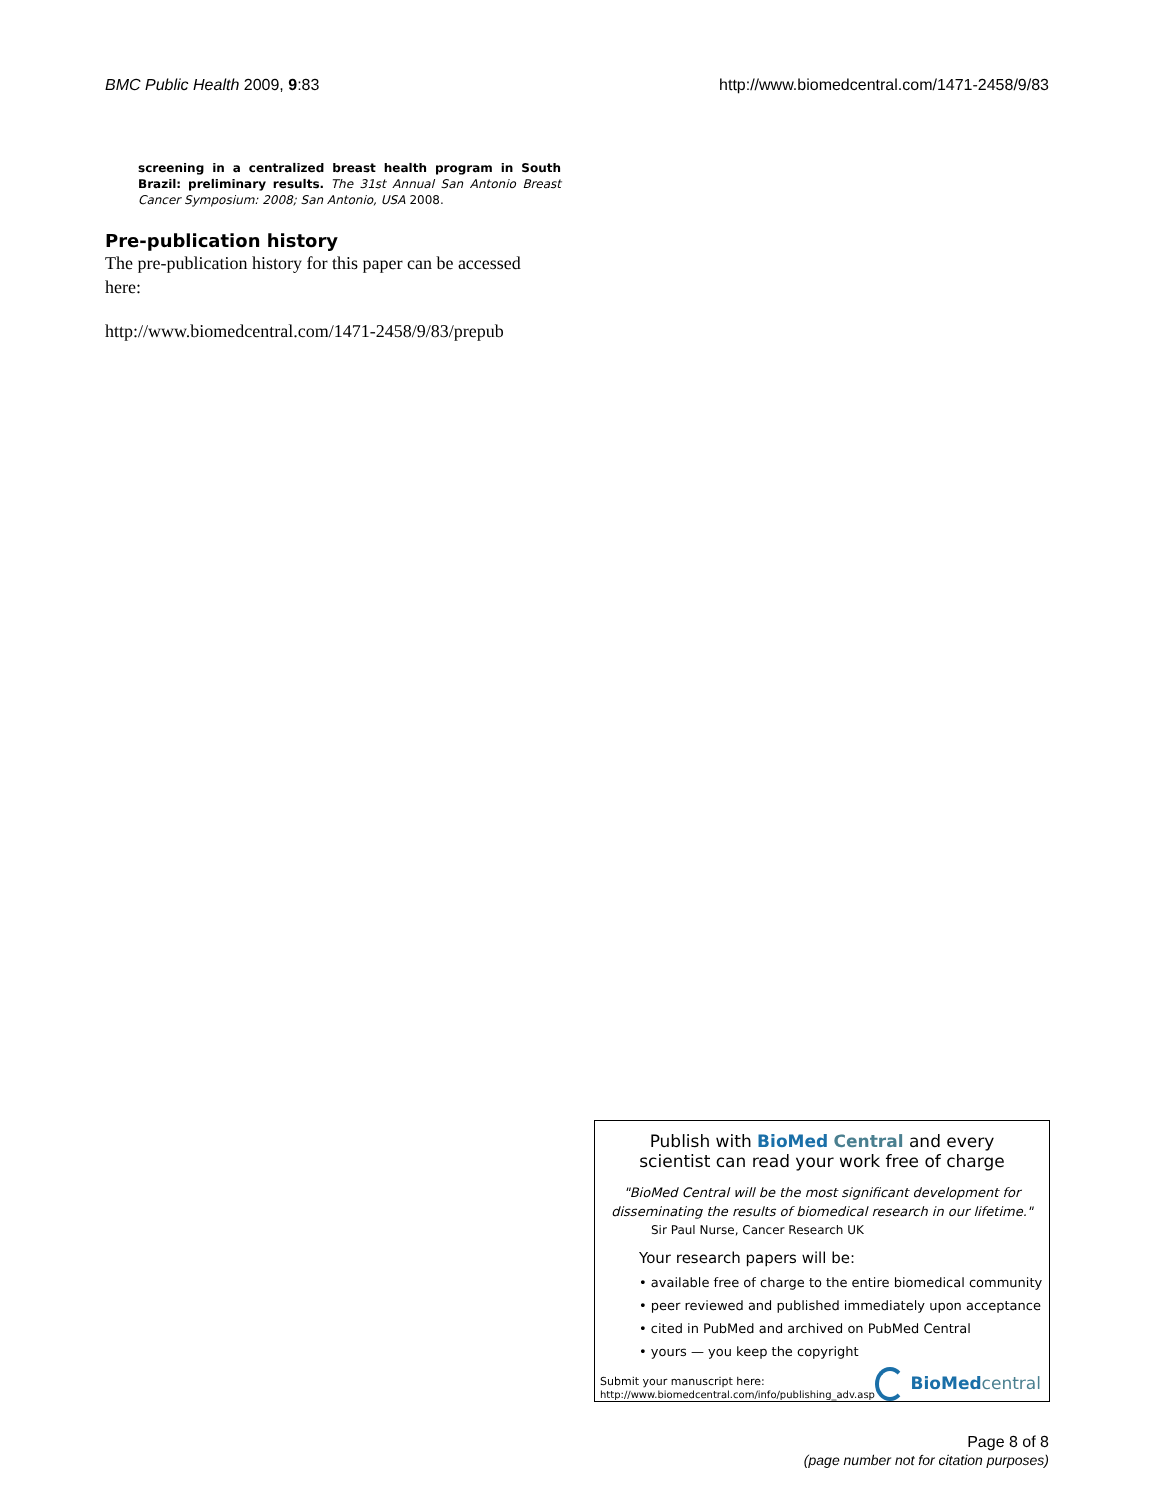BMC Public Health 2009, 9:83 http://www.biomedcentral.com/1471-2458/9/83
screening in a centralized breast health program in South Brazil: preliminary results. The 31st Annual San Antonio Breast Cancer Symposium: 2008; San Antonio, USA 2008.
Pre-publication history
The pre-publication history for this paper can be accessed here:
http://www.biomedcentral.com/1471-2458/9/83/prepub
Publish with BioMed Central and every
scientist can read your work free of charge
"BioMed Central will be the most significant development for disseminating the results of biomedical research in our lifetime."
Sir Paul Nurse, Cancer Research UK
Your research papers will be:
• available free of charge to the entire biomedical community
• peer reviewed and published immediately upon acceptance
• cited in PubMed and archived on PubMed Central
• yours — you keep the copyright
Submit your manuscript here:
http://www.biomedcentral.com/info/publishing_adv.asp
BioMed central
Page 8 of 8
(page number not for citation purposes)